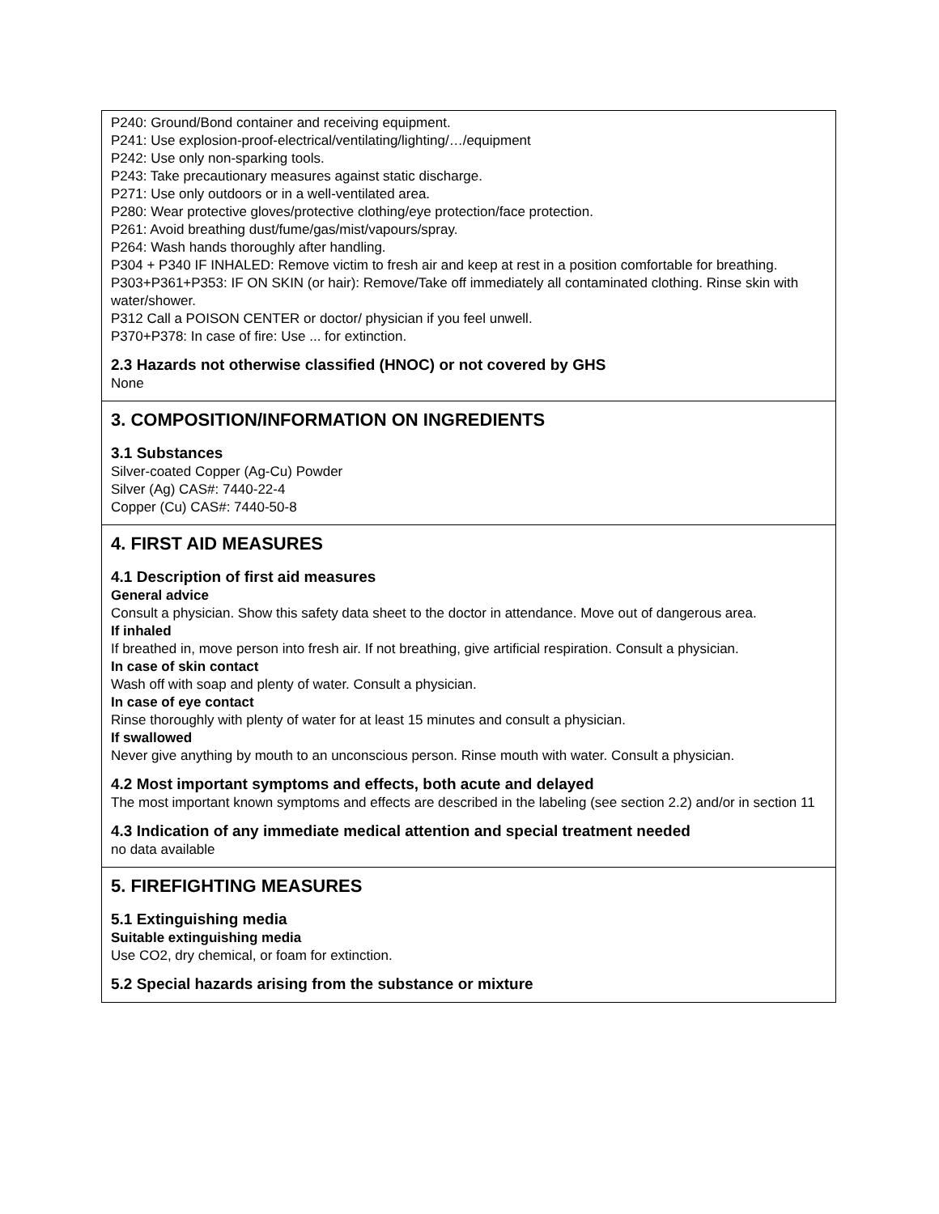P240: Ground/Bond container and receiving equipment.
P241: Use explosion-proof-electrical/ventilating/lighting/…/equipment
P242: Use only non-sparking tools.
P243: Take precautionary measures against static discharge.
P271: Use only outdoors or in a well-ventilated area.
P280: Wear protective gloves/protective clothing/eye protection/face protection.
P261: Avoid breathing dust/fume/gas/mist/vapours/spray.
P264: Wash hands thoroughly after handling.
P304 + P340 IF INHALED: Remove victim to fresh air and keep at rest in a position comfortable for breathing.
P303+P361+P353: IF ON SKIN (or hair): Remove/Take off immediately all contaminated clothing. Rinse skin with water/shower.
P312 Call a POISON CENTER or doctor/ physician if you feel unwell.
P370+P378: In case of fire: Use ... for extinction.
2.3 Hazards not otherwise classified (HNOC) or not covered by GHS
None
3. COMPOSITION/INFORMATION ON INGREDIENTS
3.1 Substances
Silver-coated Copper (Ag-Cu) Powder
Silver (Ag) CAS#: 7440-22-4
Copper (Cu) CAS#: 7440-50-8
4. FIRST AID MEASURES
4.1 Description of first aid measures
General advice
Consult a physician. Show this safety data sheet to the doctor in attendance. Move out of dangerous area.
If inhaled
If breathed in, move person into fresh air. If not breathing, give artificial respiration. Consult a physician.
In case of skin contact
Wash off with soap and plenty of water. Consult a physician.
In case of eye contact
Rinse thoroughly with plenty of water for at least 15 minutes and consult a physician.
If swallowed
Never give anything by mouth to an unconscious person. Rinse mouth with water. Consult a physician.
4.2 Most important symptoms and effects, both acute and delayed
The most important known symptoms and effects are described in the labeling (see section 2.2) and/or in section 11
4.3 Indication of any immediate medical attention and special treatment needed
no data available
5. FIREFIGHTING MEASURES
5.1 Extinguishing media
Suitable extinguishing media
Use CO2, dry chemical, or foam for extinction.
5.2 Special hazards arising from the substance or mixture